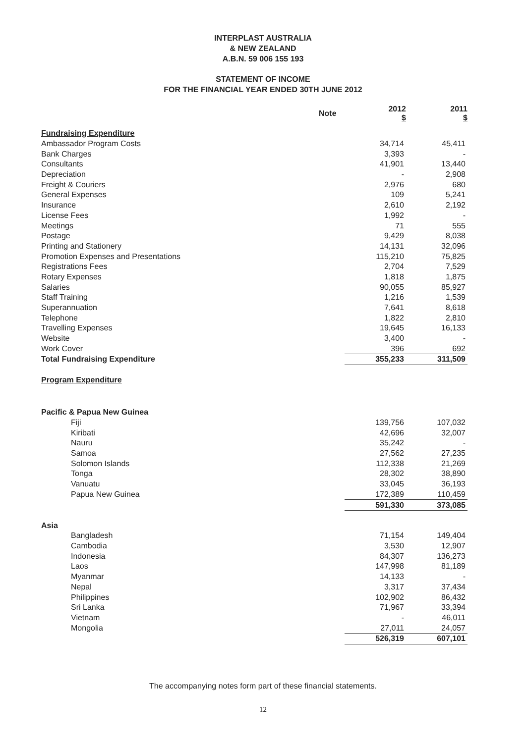INTERPLAST AUSTRALIA
& NEW ZEALAND
A.B.N. 59 006 155 193
STATEMENT OF INCOME
FOR THE FINANCIAL YEAR ENDED 30TH JUNE 2012
| | Note | 2012 $ | 2011 $ |
| --- | --- | --- | --- |
| Fundraising Expenditure | | | |
| Ambassador Program Costs | | 34,714 | 45,411 |
| Bank Charges | | 3,393 | - |
| Consultants | | 41,901 | 13,440 |
| Depreciation | | - | 2,908 |
| Freight & Couriers | | 2,976 | 680 |
| General Expenses | | 109 | 5,241 |
| Insurance | | 2,610 | 2,192 |
| License Fees | | 1,992 | - |
| Meetings | | 71 | 555 |
| Postage | | 9,429 | 8,038 |
| Printing and Stationery | | 14,131 | 32,096 |
| Promotion Expenses and Presentations | | 115,210 | 75,825 |
| Registrations Fees | | 2,704 | 7,529 |
| Rotary Expenses | | 1,818 | 1,875 |
| Salaries | | 90,055 | 85,927 |
| Staff Training | | 1,216 | 1,539 |
| Superannuation | | 7,641 | 8,618 |
| Telephone | | 1,822 | 2,810 |
| Travelling Expenses | | 19,645 | 16,133 |
| Website | | 3,400 | - |
| Work Cover | | 396 | 692 |
| Total Fundraising Expenditure | | 355,233 | 311,509 |
| Program Expenditure | | | |
| Pacific & Papua New Guinea | | | |
| Fiji | | 139,756 | 107,032 |
| Kiribati | | 42,696 | 32,007 |
| Nauru | | 35,242 | - |
| Samoa | | 27,562 | 27,235 |
| Solomon Islands | | 112,338 | 21,269 |
| Tonga | | 28,302 | 38,890 |
| Vanuatu | | 33,045 | 36,193 |
| Papua New Guinea | | 172,389 | 110,459 |
| | | 591,330 | 373,085 |
| Asia | | | |
| Bangladesh | | 71,154 | 149,404 |
| Cambodia | | 3,530 | 12,907 |
| Indonesia | | 84,307 | 136,273 |
| Laos | | 147,998 | 81,189 |
| Myanmar | | 14,133 | - |
| Nepal | | 3,317 | 37,434 |
| Philippines | | 102,902 | 86,432 |
| Sri Lanka | | 71,967 | 33,394 |
| Vietnam | | - | 46,011 |
| Mongolia | | 27,011 | 24,057 |
| | | 526,319 | 607,101 |
The accompanying notes form part of these financial statements.
12